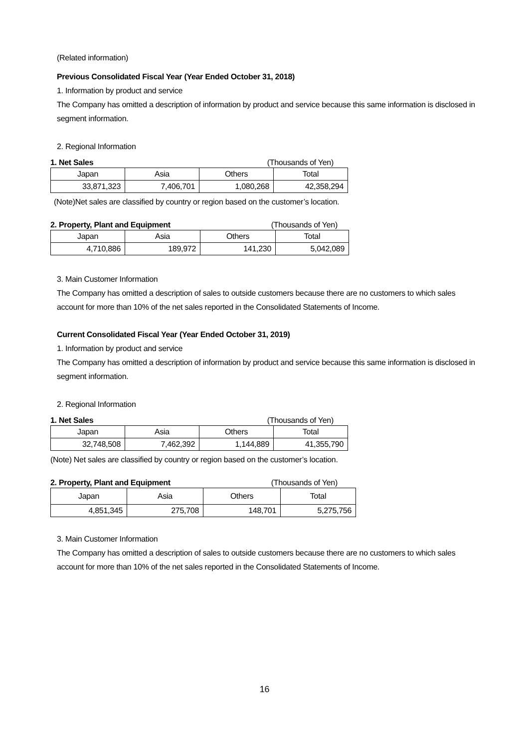(Related information)
Previous Consolidated Fiscal Year (Year Ended October 31, 2018)
1. Information by product and service
The Company has omitted a description of information by product and service because this same information is disclosed in segment information.
2. Regional Information
1. Net Sales (Thousands of Yen)
| Japan | Asia | Others | Total |
| 33,871,323 | 7,406,701 | 1,080,268 | 42,358,294 |
(Note)Net sales are classified by country or region based on the customer’s location.
2. Property, Plant and Equipment (Thousands of Yen)
| Japan | Asia | Others | Total |
| 4,710,886 | 189,972 | 141,230 | 5,042,089 |
3. Main Customer Information
The Company has omitted a description of sales to outside customers because there are no customers to which sales account for more than 10% of the net sales reported in the Consolidated Statements of Income.
Current Consolidated Fiscal Year (Year Ended October 31, 2019)
1. Information by product and service
The Company has omitted a description of information by product and service because this same information is disclosed in segment information.
2. Regional Information
1. Net Sales (Thousands of Yen)
| Japan | Asia | Others | Total |
| 32,748,508 | 7,462,392 | 1,144,889 | 41,355,790 |
(Note) Net sales are classified by country or region based on the customer’s location.
2. Property, Plant and Equipment (Thousands of Yen)
| Japan | Asia | Others | Total |
| 4,851,345 | 275,708 | 148,701 | 5,275,756 |
3. Main Customer Information
The Company has omitted a description of sales to outside customers because there are no customers to which sales account for more than 10% of the net sales reported in the Consolidated Statements of Income.
16